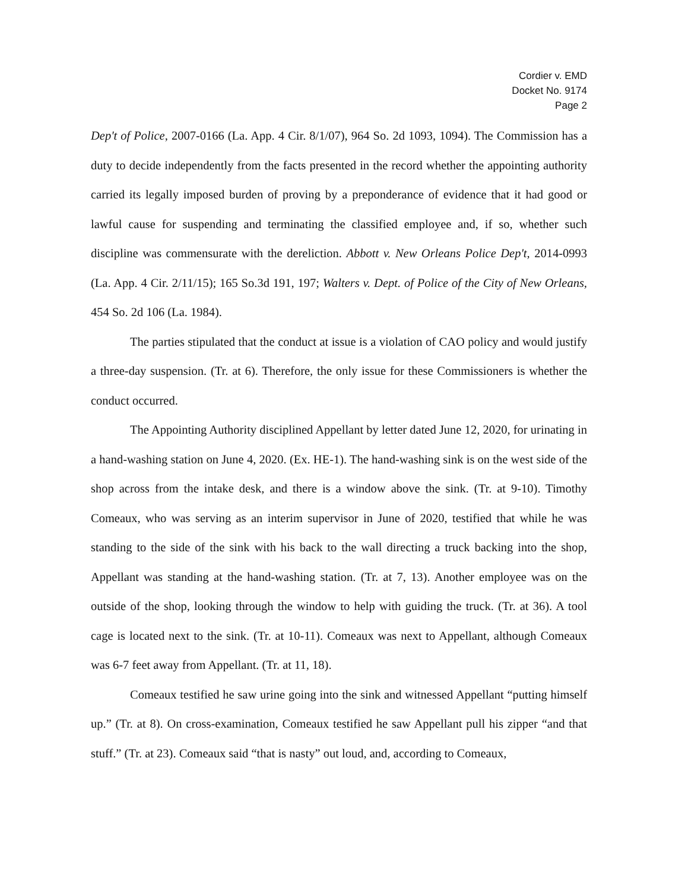Cordier v. EMD
Docket No. 9174
Page 2
Dep't of Police, 2007-0166 (La. App. 4 Cir. 8/1/07), 964 So. 2d 1093, 1094). The Commission has a duty to decide independently from the facts presented in the record whether the appointing authority carried its legally imposed burden of proving by a preponderance of evidence that it had good or lawful cause for suspending and terminating the classified employee and, if so, whether such discipline was commensurate with the dereliction. Abbott v. New Orleans Police Dep't, 2014-0993 (La. App. 4 Cir. 2/11/15); 165 So.3d 191, 197; Walters v. Dept. of Police of the City of New Orleans, 454 So. 2d 106 (La. 1984).
The parties stipulated that the conduct at issue is a violation of CAO policy and would justify a three-day suspension. (Tr. at 6). Therefore, the only issue for these Commissioners is whether the conduct occurred.
The Appointing Authority disciplined Appellant by letter dated June 12, 2020, for urinating in a hand-washing station on June 4, 2020. (Ex. HE-1). The hand-washing sink is on the west side of the shop across from the intake desk, and there is a window above the sink. (Tr. at 9-10). Timothy Comeaux, who was serving as an interim supervisor in June of 2020, testified that while he was standing to the side of the sink with his back to the wall directing a truck backing into the shop, Appellant was standing at the hand-washing station. (Tr. at 7, 13). Another employee was on the outside of the shop, looking through the window to help with guiding the truck. (Tr. at 36). A tool cage is located next to the sink. (Tr. at 10-11). Comeaux was next to Appellant, although Comeaux was 6-7 feet away from Appellant. (Tr. at 11, 18).
Comeaux testified he saw urine going into the sink and witnessed Appellant “putting himself up.” (Tr. at 8). On cross-examination, Comeaux testified he saw Appellant pull his zipper “and that stuff.” (Tr. at 23). Comeaux said “that is nasty” out loud, and, according to Comeaux,